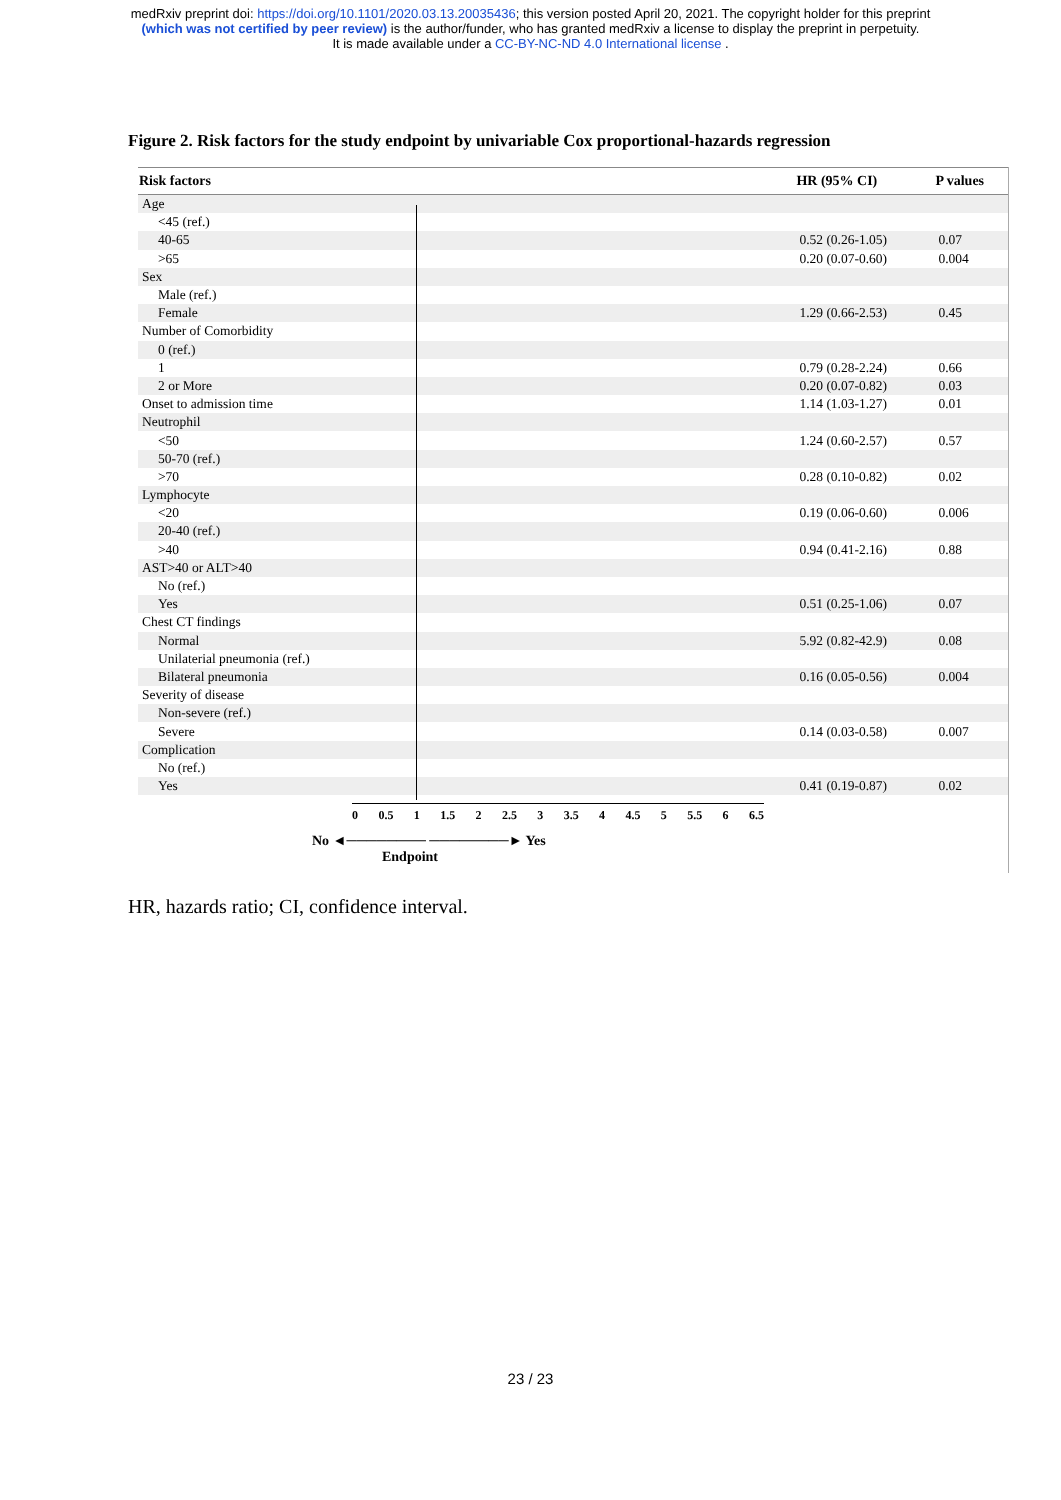medRxiv preprint doi: https://doi.org/10.1101/2020.03.13.20035436; this version posted April 20, 2021. The copyright holder for this preprint
(which was not certified by peer review) is the author/funder, who has granted medRxiv a license to display the preprint in perpetuity.
It is made available under a CC-BY-NC-ND 4.0 International license .
Figure 2. Risk factors for the study endpoint by univariable Cox proportional-hazards regression
| Risk factors | | HR (95% CI) | P values |
| --- | --- | --- | --- |
| Age | | | |
| <45 (ref.) | | | |
| 40-65 | | 0.52 (0.26-1.05) | 0.07 |
| >65 | | 0.20 (0.07-0.60) | 0.004 |
| Sex | | | |
| Male (ref.) | | | |
| Female | | 1.29 (0.66-2.53) | 0.45 |
| Number of Comorbidity | | | |
| 0 (ref.) | | | |
| 1 | | 0.79 (0.28-2.24) | 0.66 |
| 2 or More | | 0.20 (0.07-0.82) | 0.03 |
| Onset to admission time | | 1.14 (1.03-1.27) | 0.01 |
| Neutrophil | | | |
| <50 | | 1.24 (0.60-2.57) | 0.57 |
| 50-70 (ref.) | | | |
| >70 | | 0.28 (0.10-0.82) | 0.02 |
| Lymphocyte | | | |
| <20 | | 0.19 (0.06-0.60) | 0.006 |
| 20-40 (ref.) | | | |
| >40 | | 0.94 (0.41-2.16) | 0.88 |
| AST>40 or ALT>40 | | | |
| No (ref.) | | | |
| Yes | | 0.51 (0.25-1.06) | 0.07 |
| Chest CT findings | | | |
| Normal | | 5.92 (0.82-42.9) | 0.08 |
| Unilaterial pneumonia (ref.) | | | |
| Bilateral pneumonia | | 0.16 (0.05-0.56) | 0.004 |
| Severity of disease | | | |
| Non-severe (ref.) | | | |
| Severe | | 0.14 (0.03-0.58) | 0.007 |
| Complication | | | |
| No (ref.) | | | |
| Yes | | 0.41 (0.19-0.87) | 0.02 |
0 0.5 1 1.5 2 2.5 3 3.5 4 4.5 5 5.5 6 6.5
No ◄──────── ────────► Yes
Endpoint
HR, hazards ratio; CI, confidence interval.
23 / 23